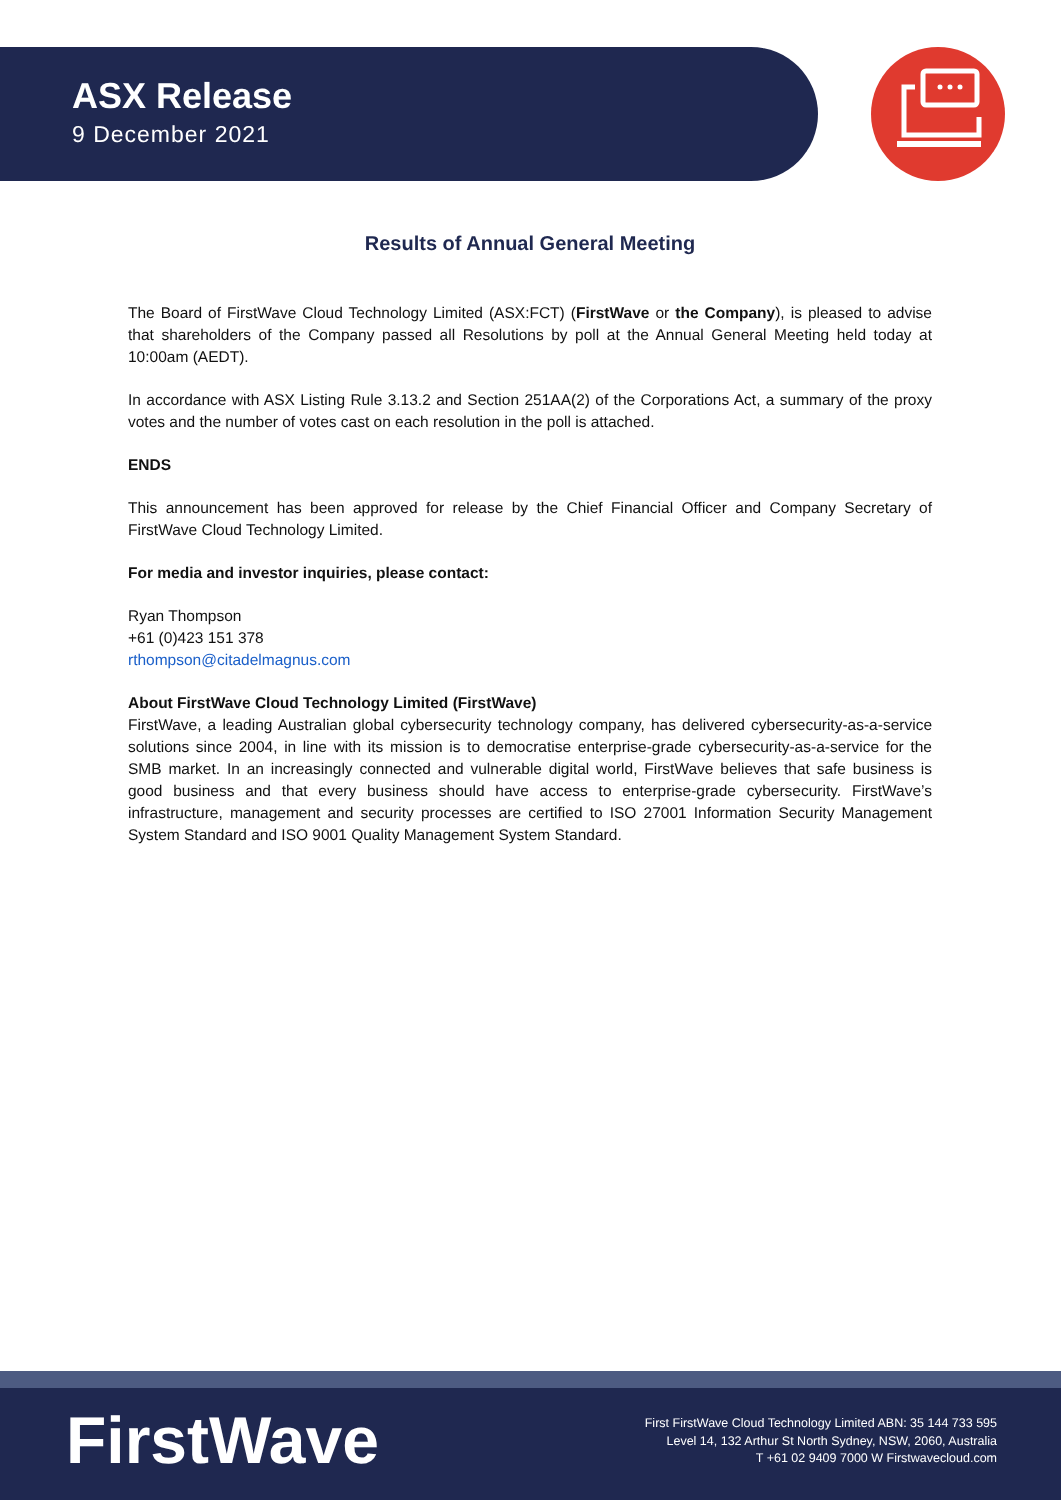ASX Release
9 December 2021
Results of Annual General Meeting
The Board of FirstWave Cloud Technology Limited (ASX:FCT) (FirstWave or the Company), is pleased to advise that shareholders of the Company passed all Resolutions by poll at the Annual General Meeting held today at 10:00am (AEDT).
In accordance with ASX Listing Rule 3.13.2 and Section 251AA(2) of the Corporations Act, a summary of the proxy votes and the number of votes cast on each resolution in the poll is attached.
ENDS
This announcement has been approved for release by the Chief Financial Officer and Company Secretary of FirstWave Cloud Technology Limited.
For media and investor inquiries, please contact:
Ryan Thompson
+61 (0)423 151 378
rthompson@citadelmagnus.com
About FirstWave Cloud Technology Limited (FirstWave)
FirstWave, a leading Australian global cybersecurity technology company, has delivered cybersecurity-as-a-service solutions since 2004, in line with its mission is to democratise enterprise-grade cybersecurity-as-a-service for the SMB market. In an increasingly connected and vulnerable digital world, FirstWave believes that safe business is good business and that every business should have access to enterprise-grade cybersecurity. FirstWave’s infrastructure, management and security processes are certified to ISO 27001 Information Security Management System Standard and ISO 9001 Quality Management System Standard.
FirstWave
First FirstWave Cloud Technology Limited ABN: 35 144 733 595
Level 14, 132 Arthur St North Sydney, NSW, 2060, Australia
T +61 02 9409 7000 W Firstwavecloud.com